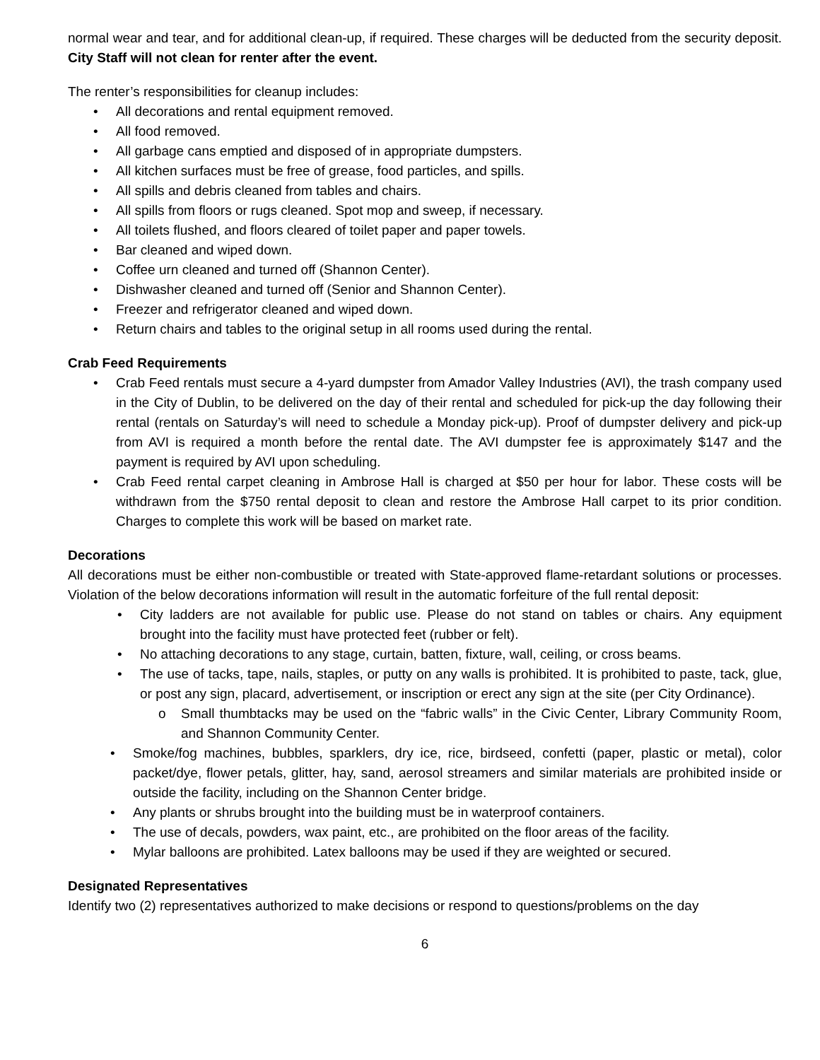normal wear and tear, and for additional clean-up, if required. These charges will be deducted from the security deposit. City Staff will not clean for renter after the event.
The renter’s responsibilities for cleanup includes:
• All decorations and rental equipment removed.
• All food removed.
• All garbage cans emptied and disposed of in appropriate dumpsters.
• All kitchen surfaces must be free of grease, food particles, and spills.
• All spills and debris cleaned from tables and chairs.
• All spills from floors or rugs cleaned. Spot mop and sweep, if necessary.
• All toilets flushed, and floors cleared of toilet paper and paper towels.
• Bar cleaned and wiped down.
• Coffee urn cleaned and turned off (Shannon Center).
• Dishwasher cleaned and turned off (Senior and Shannon Center).
• Freezer and refrigerator cleaned and wiped down.
• Return chairs and tables to the original setup in all rooms used during the rental.
Crab Feed Requirements
• Crab Feed rentals must secure a 4-yard dumpster from Amador Valley Industries (AVI), the trash company used in the City of Dublin, to be delivered on the day of their rental and scheduled for pick-up the day following their rental (rentals on Saturday’s will need to schedule a Monday pick-up). Proof of dumpster delivery and pick-up from AVI is required a month before the rental date. The AVI dumpster fee is approximately $147 and the payment is required by AVI upon scheduling.
• Crab Feed rental carpet cleaning in Ambrose Hall is charged at $50 per hour for labor. These costs will be withdrawn from the $750 rental deposit to clean and restore the Ambrose Hall carpet to its prior condition. Charges to complete this work will be based on market rate.
Decorations
All decorations must be either non-combustible or treated with State-approved flame-retardant solutions or processes. Violation of the below decorations information will result in the automatic forfeiture of the full rental deposit:
• City ladders are not available for public use. Please do not stand on tables or chairs. Any equipment brought into the facility must have protected feet (rubber or felt).
• No attaching decorations to any stage, curtain, batten, fixture, wall, ceiling, or cross beams.
• The use of tacks, tape, nails, staples, or putty on any walls is prohibited. It is prohibited to paste, tack, glue, or post any sign, placard, advertisement, or inscription or erect any sign at the site (per City Ordinance).
o Small thumbtacks may be used on the “fabric walls” in the Civic Center, Library Community Room, and Shannon Community Center.
• Smoke/fog machines, bubbles, sparklers, dry ice, rice, birdseed, confetti (paper, plastic or metal), color packet/dye, flower petals, glitter, hay, sand, aerosol streamers and similar materials are prohibited inside or outside the facility, including on the Shannon Center bridge.
• Any plants or shrubs brought into the building must be in waterproof containers.
• The use of decals, powders, wax paint, etc., are prohibited on the floor areas of the facility.
• Mylar balloons are prohibited. Latex balloons may be used if they are weighted or secured.
Designated Representatives
Identify two (2) representatives authorized to make decisions or respond to questions/problems on the day
6